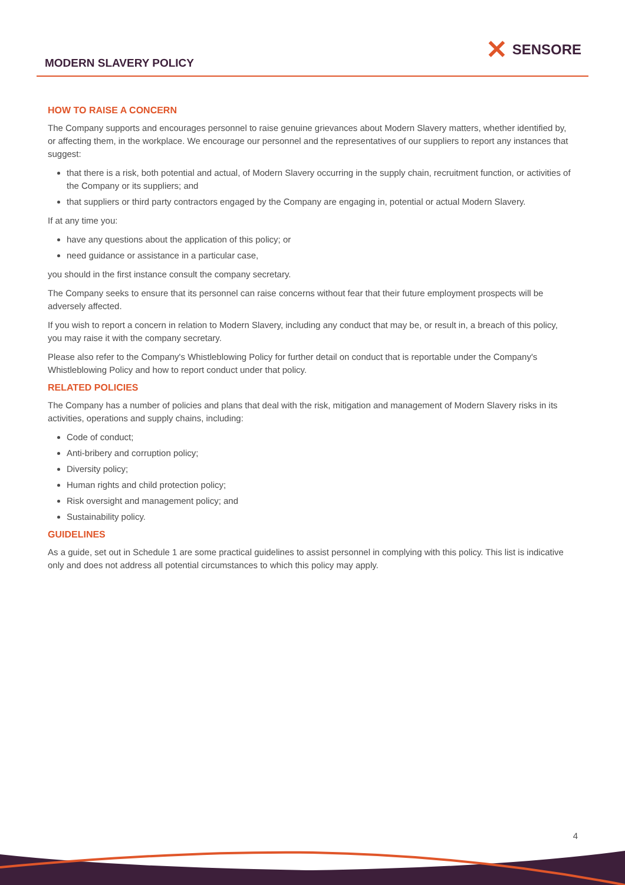MODERN SLAVERY POLICY
✕ SENSORE
HOW TO RAISE A CONCERN
The Company supports and encourages personnel to raise genuine grievances about Modern Slavery matters, whether identified by, or affecting them, in the workplace. We encourage our personnel and the representatives of our suppliers to report any instances that suggest:
that there is a risk, both potential and actual, of Modern Slavery occurring in the supply chain, recruitment function, or activities of the Company or its suppliers; and
that suppliers or third party contractors engaged by the Company are engaging in, potential or actual Modern Slavery.
If at any time you:
have any questions about the application of this policy; or
need guidance or assistance in a particular case,
you should in the first instance consult the company secretary.
The Company seeks to ensure that its personnel can raise concerns without fear that their future employment prospects will be adversely affected.
If you wish to report a concern in relation to Modern Slavery, including any conduct that may be, or result in, a breach of this policy, you may raise it with the company secretary.
Please also refer to the Company's Whistleblowing Policy for further detail on conduct that is reportable under the Company's Whistleblowing Policy and how to report conduct under that policy.
RELATED POLICIES
The Company has a number of policies and plans that deal with the risk, mitigation and management of Modern Slavery risks in its activities, operations and supply chains, including:
Code of conduct;
Anti-bribery and corruption policy;
Diversity policy;
Human rights and child protection policy;
Risk oversight and management policy; and
Sustainability policy.
GUIDELINES
As a guide, set out in Schedule 1 are some practical guidelines to assist personnel in complying with this policy. This list is indicative only and does not address all potential circumstances to which this policy may apply.
4